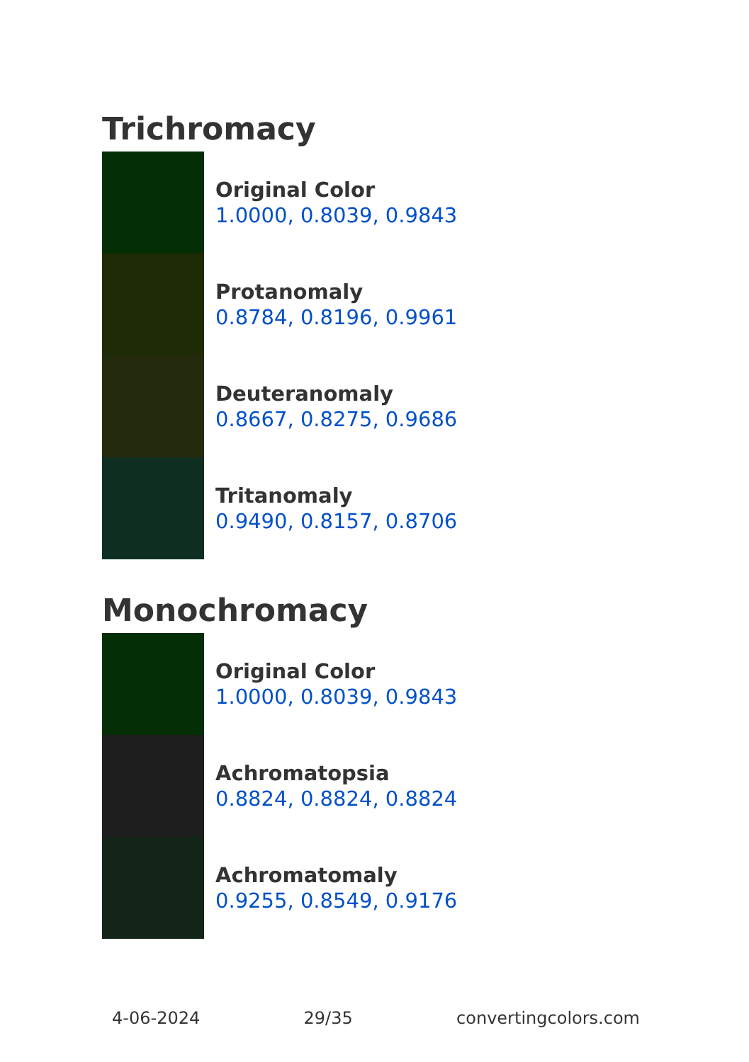Trichromacy
Original Color
1.0000, 0.8039, 0.9843
Protanomaly
0.8784, 0.8196, 0.9961
Deuteranomaly
0.8667, 0.8275, 0.9686
Tritanomaly
0.9490, 0.8157, 0.8706
Monochromacy
Original Color
1.0000, 0.8039, 0.9843
Achromatopsia
0.8824, 0.8824, 0.8824
Achromatomaly
0.9255, 0.8549, 0.9176
4-06-2024 29/35 convertingcolors.com